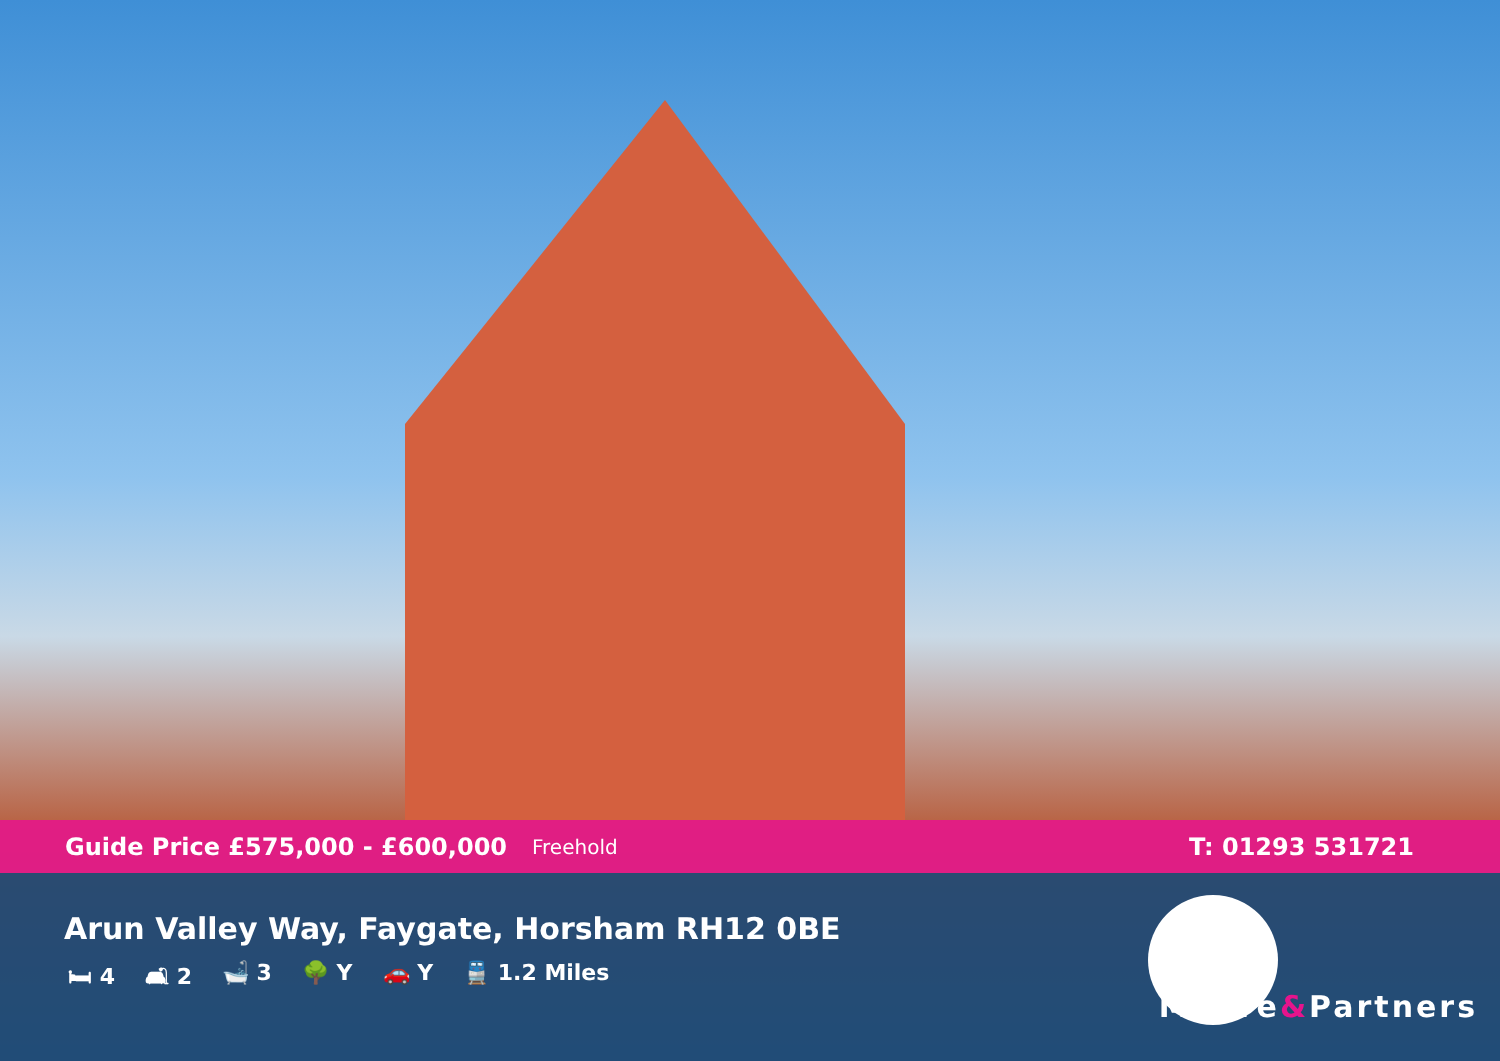Guide Price £575,000 - £600,000 Freehold
T: 01293 531721
Arun Valley Way, Faygate, Horsham RH12 0BE
🛏 4 🛋 2 🛁 3 🌳 Y 🚗 Y 🚆 1.2 Miles
Moore&Partners